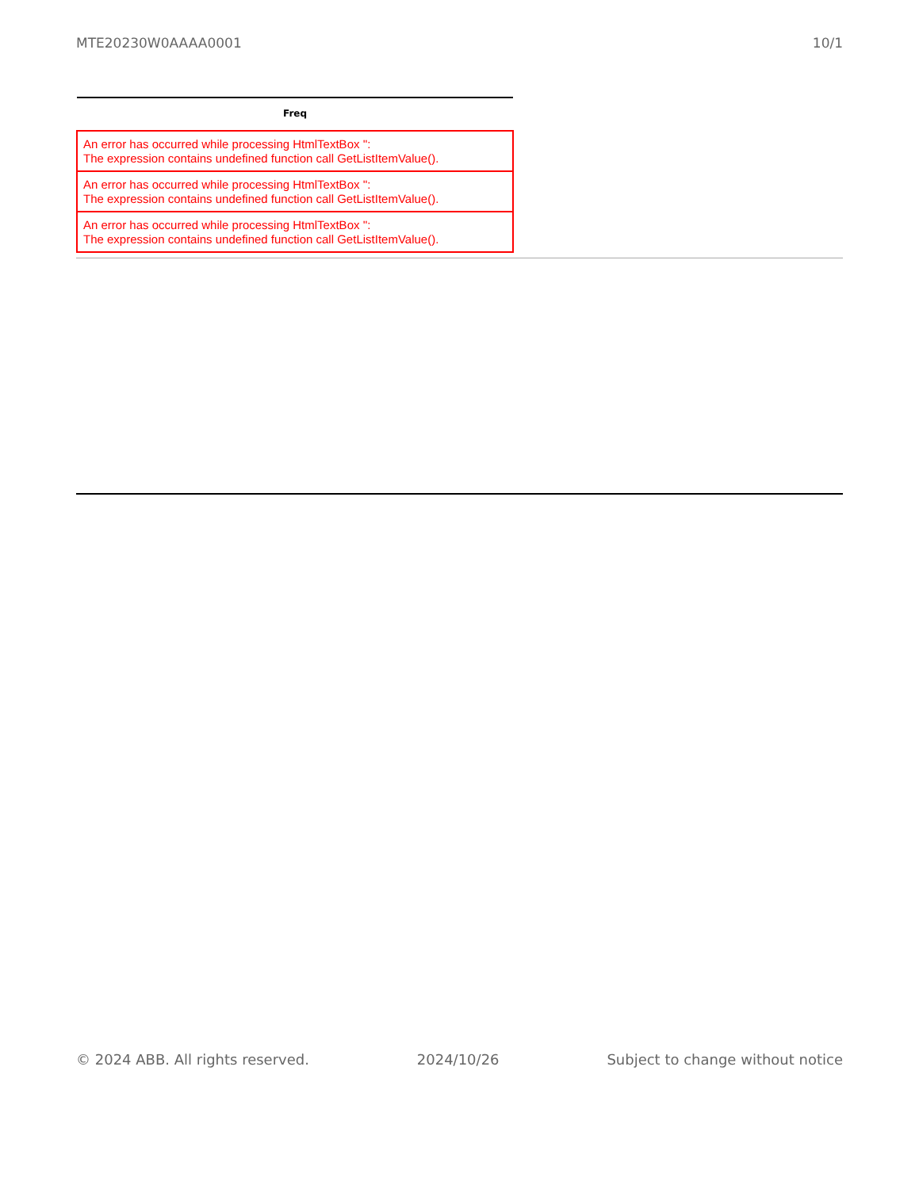MTE20230W0AAAA0001 10/1
| Freq |
| --- |
| An error has occurred while processing HtmlTextBox '': The expression contains undefined function call GetListItemValue(). |
| An error has occurred while processing HtmlTextBox '': The expression contains undefined function call GetListItemValue(). |
| An error has occurred while processing HtmlTextBox '': The expression contains undefined function call GetListItemValue(). |
© 2024 ABB. All rights reserved. 2024/10/26 Subject to change without notice